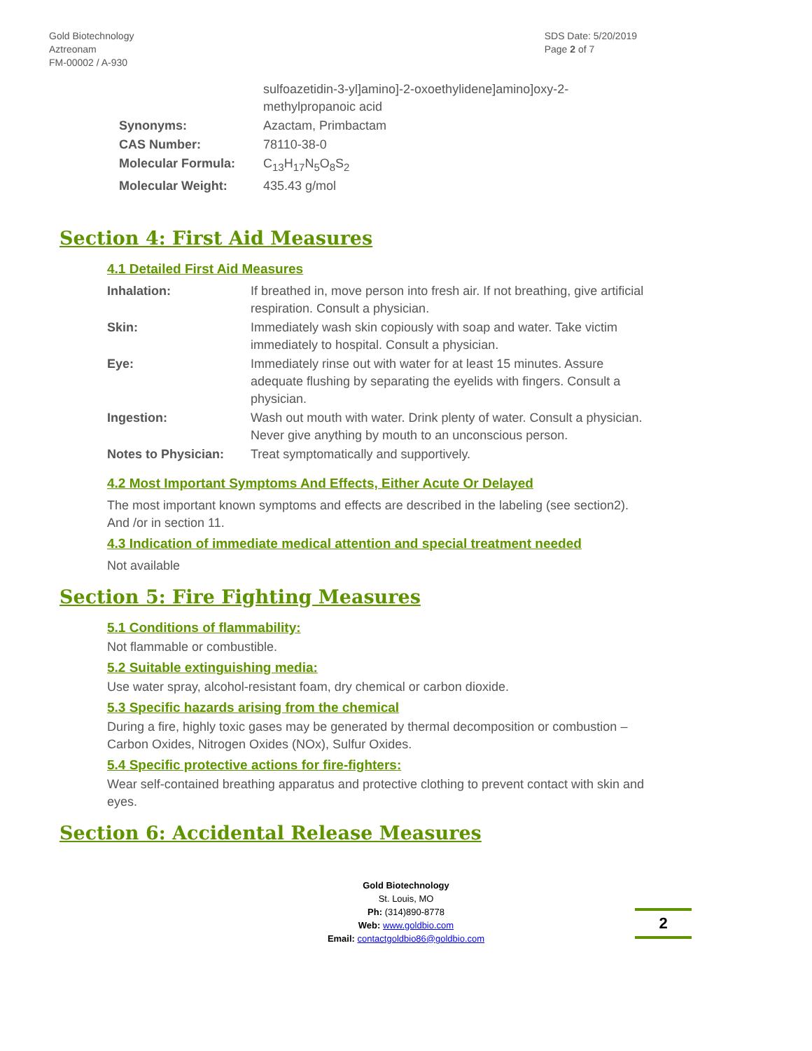Gold Biotechnology
Aztreonam
FM-00002 / A-930
SDS Date: 5/20/2019
Page 2 of 7
| | sulfoazetidin-3-yl]amino]-2-oxoethylidene]amino]oxy-2- methylpropanoic acid |
| Synonyms: | Azactam, Primbactam |
| CAS Number: | 78110-38-0 |
| Molecular Formula: | C<sub>13</sub>H<sub>17</sub>N<sub>5</sub>O<sub>8</sub>S<sub>2</sub> |
| Molecular Weight: | 435.43 g/mol |
Section 4: First Aid Measures
4.1 Detailed First Aid Measures
| Inhalation: | If breathed in, move person into fresh air. If not breathing, give artificial respiration. Consult a physician. |
| Skin: | Immediately wash skin copiously with soap and water. Take victim immediately to hospital. Consult a physician. |
| Eye: | Immediately rinse out with water for at least 15 minutes. Assure adequate flushing by separating the eyelids with fingers. Consult a physician. |
| Ingestion: | Wash out mouth with water. Drink plenty of water. Consult a physician. Never give anything by mouth to an unconscious person. |
| Notes to Physician: | Treat symptomatically and supportively. |
4.2 Most Important Symptoms And Effects, Either Acute Or Delayed
The most important known symptoms and effects are described in the labeling (see section2). And /or in section 11.
4.3 Indication of immediate medical attention and special treatment needed
Not available
Section 5: Fire Fighting Measures
5.1 Conditions of flammability:
Not flammable or combustible.
5.2 Suitable extinguishing media:
Use water spray, alcohol-resistant foam, dry chemical or carbon dioxide.
5.3 Specific hazards arising from the chemical
During a fire, highly toxic gases may be generated by thermal decomposition or combustion – Carbon Oxides, Nitrogen Oxides (NOx), Sulfur Oxides.
5.4 Specific protective actions for fire-fighters:
Wear self-contained breathing apparatus and protective clothing to prevent contact with skin and eyes.
Section 6: Accidental Release Measures
Gold Biotechnology
St. Louis, MO
Ph: (314)890-8778
Web: www.goldbio.com
Email: contactgoldbio86@goldbio.com
2